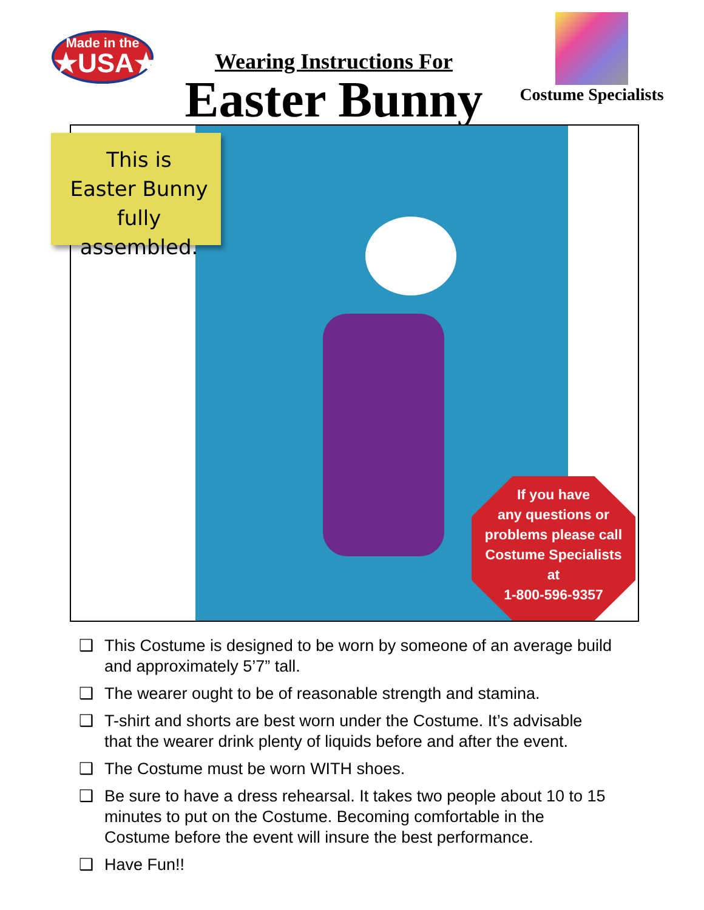Made in the
★USA★
Wearing Instructions For
Easter Bunny
Costume Specialists
This is
Easter Bunny
fully assembled.
If you have
any questions or
problems please call
Costume Specialists
at
1-800-596-9357
❑ This Costume is designed to be worn by someone of an average build and approximately 5’7” tall.
❑ The wearer ought to be of reasonable strength and stamina.
❑ T-shirt and shorts are best worn under the Costume. It’s advisable that the wearer drink plenty of liquids before and after the event.
❑ The Costume must be worn WITH shoes.
❑ Be sure to have a dress rehearsal. It takes two people about 10 to 15 minutes to put on the Costume. Becoming comfortable in the Costume before the event will insure the best performance.
❑ Have Fun!!